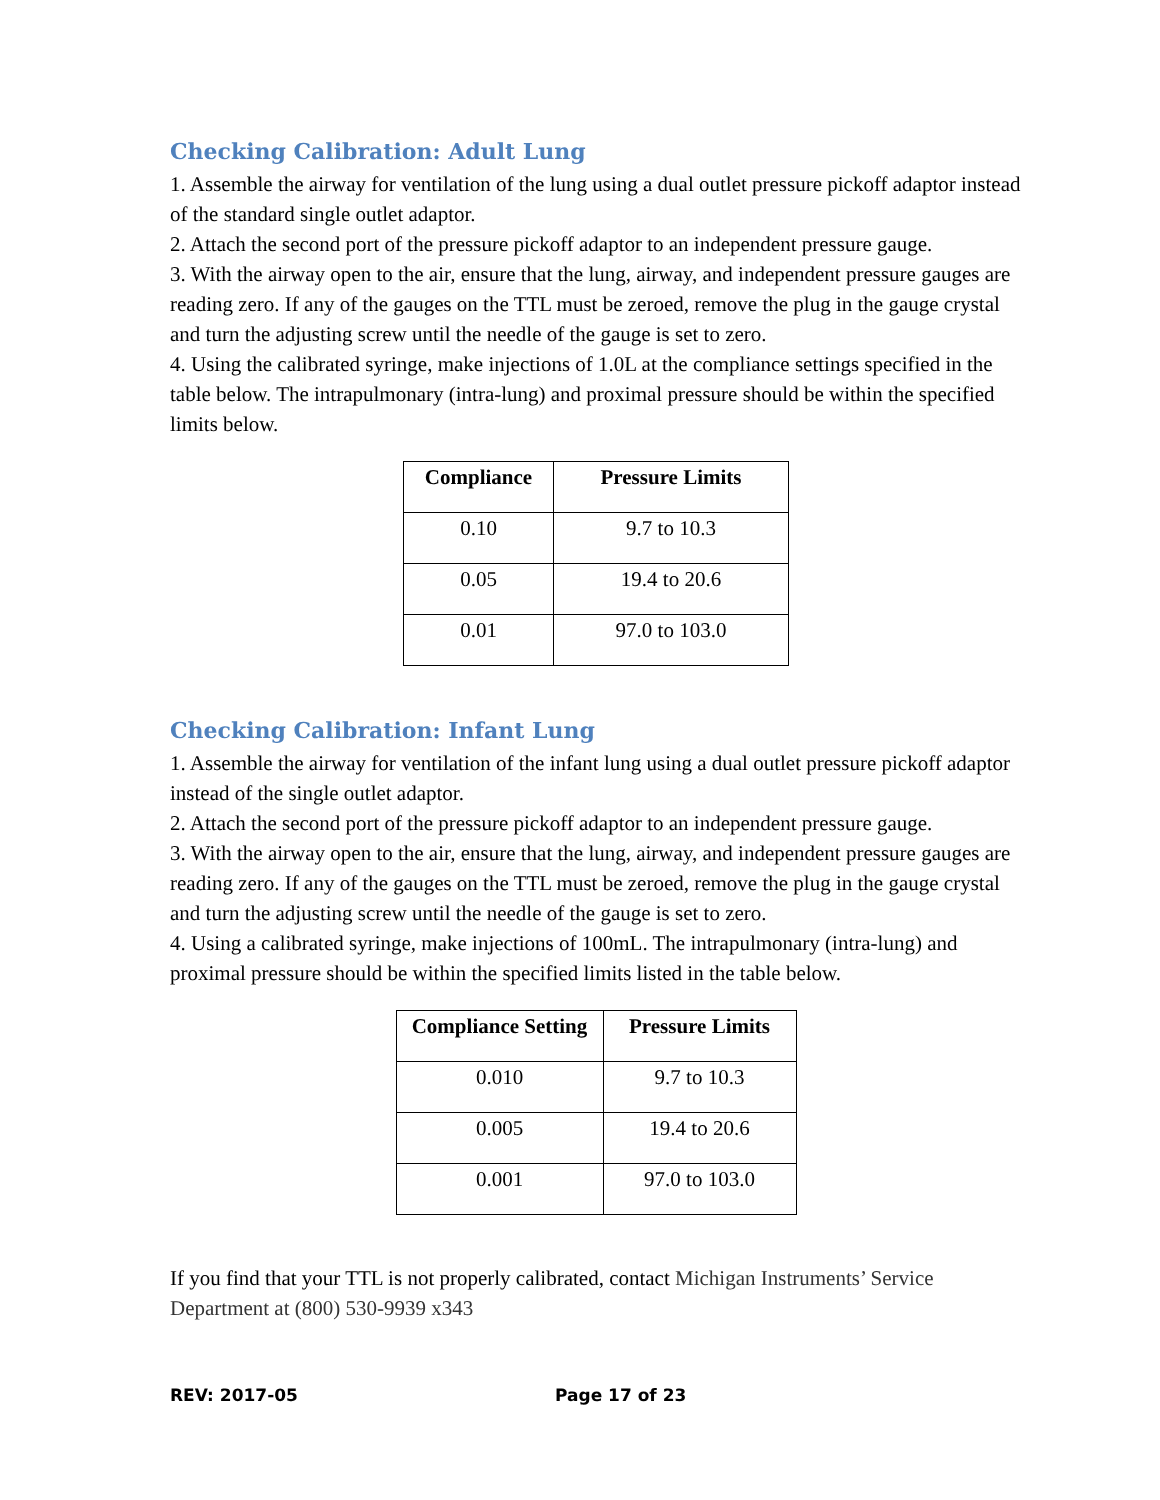Checking Calibration: Adult Lung
1. Assemble the airway for ventilation of the lung using a dual outlet pressure pickoff adaptor instead of the standard single outlet adaptor.
2. Attach the second port of the pressure pickoff adaptor to an independent pressure gauge.
3. With the airway open to the air, ensure that the lung, airway, and independent pressure gauges are reading zero. If any of the gauges on the TTL must be zeroed, remove the plug in the gauge crystal and turn the adjusting screw until the needle of the gauge is set to zero.
4. Using the calibrated syringe, make injections of 1.0L at the compliance settings specified in the table below. The intrapulmonary (intra-lung) and proximal pressure should be within the specified limits below.
| Compliance | Pressure Limits |
| --- | --- |
| 0.10 | 9.7 to 10.3 |
| 0.05 | 19.4 to 20.6 |
| 0.01 | 97.0 to 103.0 |
Checking Calibration: Infant Lung
1. Assemble the airway for ventilation of the infant lung using a dual outlet pressure pickoff adaptor instead of the single outlet adaptor.
2. Attach the second port of the pressure pickoff adaptor to an independent pressure gauge.
3. With the airway open to the air, ensure that the lung, airway, and independent pressure gauges are reading zero. If any of the gauges on the TTL must be zeroed, remove the plug in the gauge crystal and turn the adjusting screw until the needle of the gauge is set to zero.
4. Using a calibrated syringe, make injections of 100mL. The intrapulmonary (intra-lung) and proximal pressure should be within the specified limits listed in the table below.
| Compliance Setting | Pressure Limits |
| --- | --- |
| 0.010 | 9.7 to 10.3 |
| 0.005 | 19.4 to 20.6 |
| 0.001 | 97.0 to 103.0 |
If you find that your TTL is not properly calibrated, contact Michigan Instruments’ Service Department at (800) 530-9939 x343
REV: 2017-05 Page 17 of 23